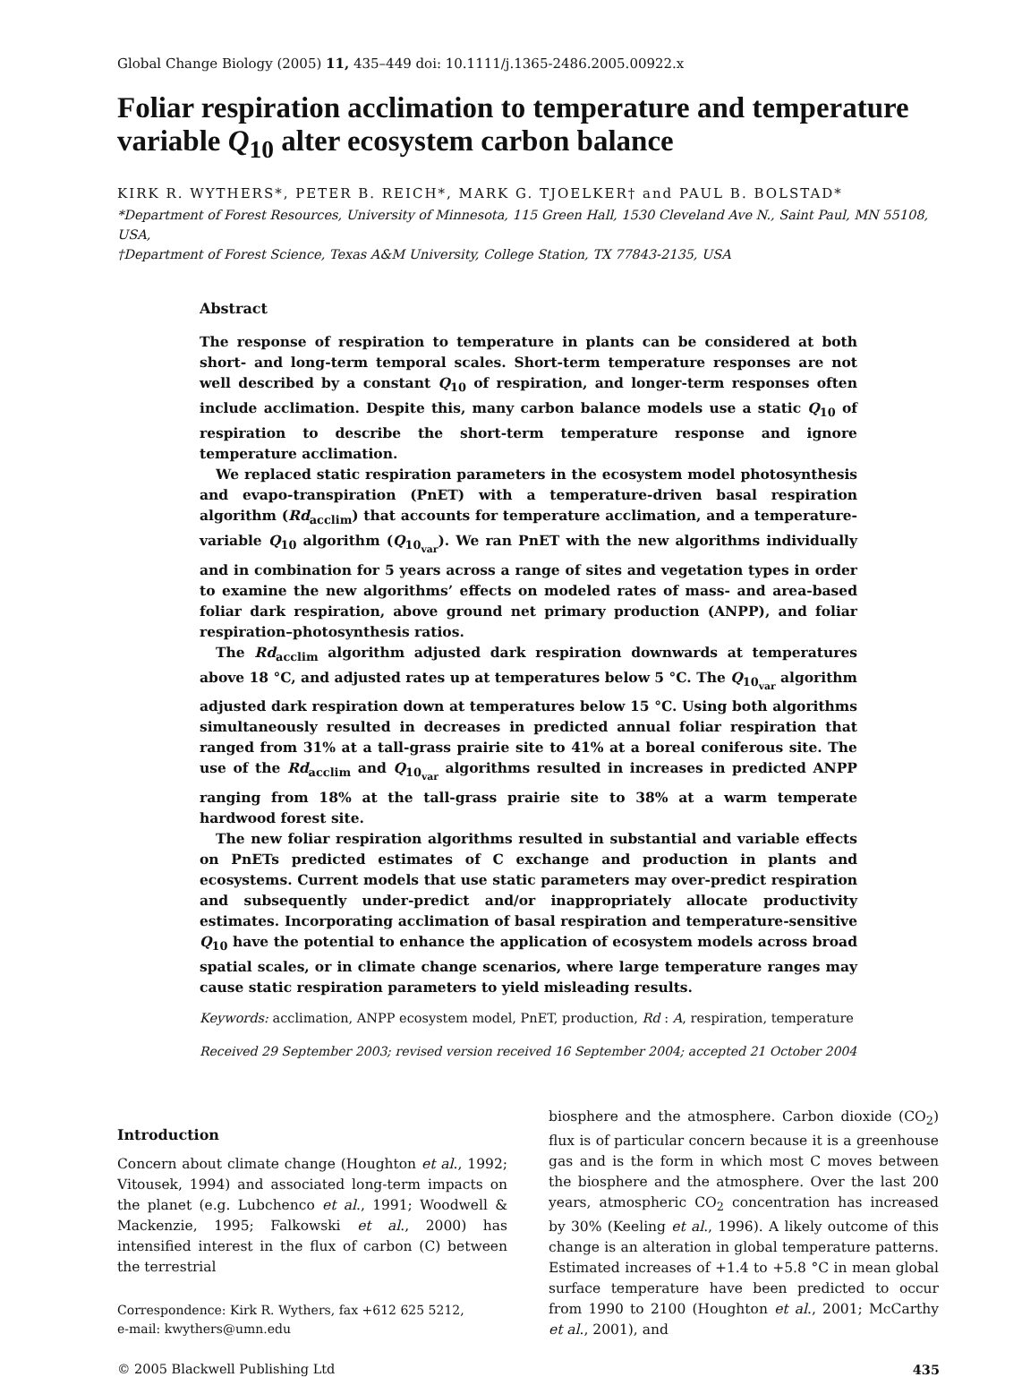Global Change Biology (2005) 11, 435–449 doi: 10.1111/j.1365-2486.2005.00922.x
Foliar respiration acclimation to temperature and temperature variable Q<sub>10</sub> alter ecosystem carbon balance
KIRK R. WYTHERS*, PETER B. REICH*, MARK G. TJOELKER† and PAUL B. BOLSTAD*
*Department of Forest Resources, University of Minnesota, 115 Green Hall, 1530 Cleveland Ave N., Saint Paul, MN 55108, USA,
†Department of Forest Science, Texas A&M University, College Station, TX 77843-2135, USA
Abstract
The response of respiration to temperature in plants can be considered at both short- and long-term temporal scales. Short-term temperature responses are not well described by a constant Q<sub>10</sub> of respiration, and longer-term responses often include acclimation. Despite this, many carbon balance models use a static Q<sub>10</sub> of respiration to describe the short-term temperature response and ignore temperature acclimation.
We replaced static respiration parameters in the ecosystem model photosynthesis and evapo-transpiration (PnET) with a temperature-driven basal respiration algorithm (Rd<sub>acclim</sub>) that accounts for temperature acclimation, and a temperature-variable Q<sub>10</sub> algorithm (Q<sub>10<sub>var</sub></sub>). We ran PnET with the new algorithms individually and in combination for 5 years across a range of sites and vegetation types in order to examine the new algorithms’ effects on modeled rates of mass- and area-based foliar dark respiration, above ground net primary production (ANPP), and foliar respiration–photosynthesis ratios.
The Rd<sub>acclim</sub> algorithm adjusted dark respiration downwards at temperatures above 18 °C, and adjusted rates up at temperatures below 5 °C. The Q<sub>10<sub>var</sub></sub> algorithm adjusted dark respiration down at temperatures below 15 °C. Using both algorithms simultaneously resulted in decreases in predicted annual foliar respiration that ranged from 31% at a tall-grass prairie site to 41% at a boreal coniferous site. The use of the Rd<sub>acclim</sub> and Q<sub>10<sub>var</sub></sub> algorithms resulted in increases in predicted ANPP ranging from 18% at the tall-grass prairie site to 38% at a warm temperate hardwood forest site.
The new foliar respiration algorithms resulted in substantial and variable effects on PnETs predicted estimates of C exchange and production in plants and ecosystems. Current models that use static parameters may over-predict respiration and subsequently under-predict and/or inappropriately allocate productivity estimates. Incorporating acclimation of basal respiration and temperature-sensitive Q<sub>10</sub> have the potential to enhance the application of ecosystem models across broad spatial scales, or in climate change scenarios, where large temperature ranges may cause static respiration parameters to yield misleading results.
Keywords: acclimation, ANPP ecosystem model, PnET, production, Rd : A, respiration, temperature
Received 29 September 2003; revised version received 16 September 2004; accepted 21 October 2004
Introduction
Concern about climate change (Houghton et al., 1992; Vitousek, 1994) and associated long-term impacts on the planet (e.g. Lubchenco et al., 1991; Woodwell & Mackenzie, 1995; Falkowski et al., 2000) has intensified interest in the flux of carbon (C) between the terrestrial
Correspondence: Kirk R. Wythers, fax +612 625 5212,
e-mail: kwythers@umn.edu
biosphere and the atmosphere. Carbon dioxide (CO<sub>2</sub>) flux is of particular concern because it is a greenhouse gas and is the form in which most C moves between the biosphere and the atmosphere. Over the last 200 years, atmospheric CO<sub>2</sub> concentration has increased by 30% (Keeling et al., 1996). A likely outcome of this change is an alteration in global temperature patterns. Estimated increases of +1.4 to +5.8 °C in mean global surface temperature have been predicted to occur from 1990 to 2100 (Houghton et al., 2001; McCarthy et al., 2001), and
© 2005 Blackwell Publishing Ltd 435